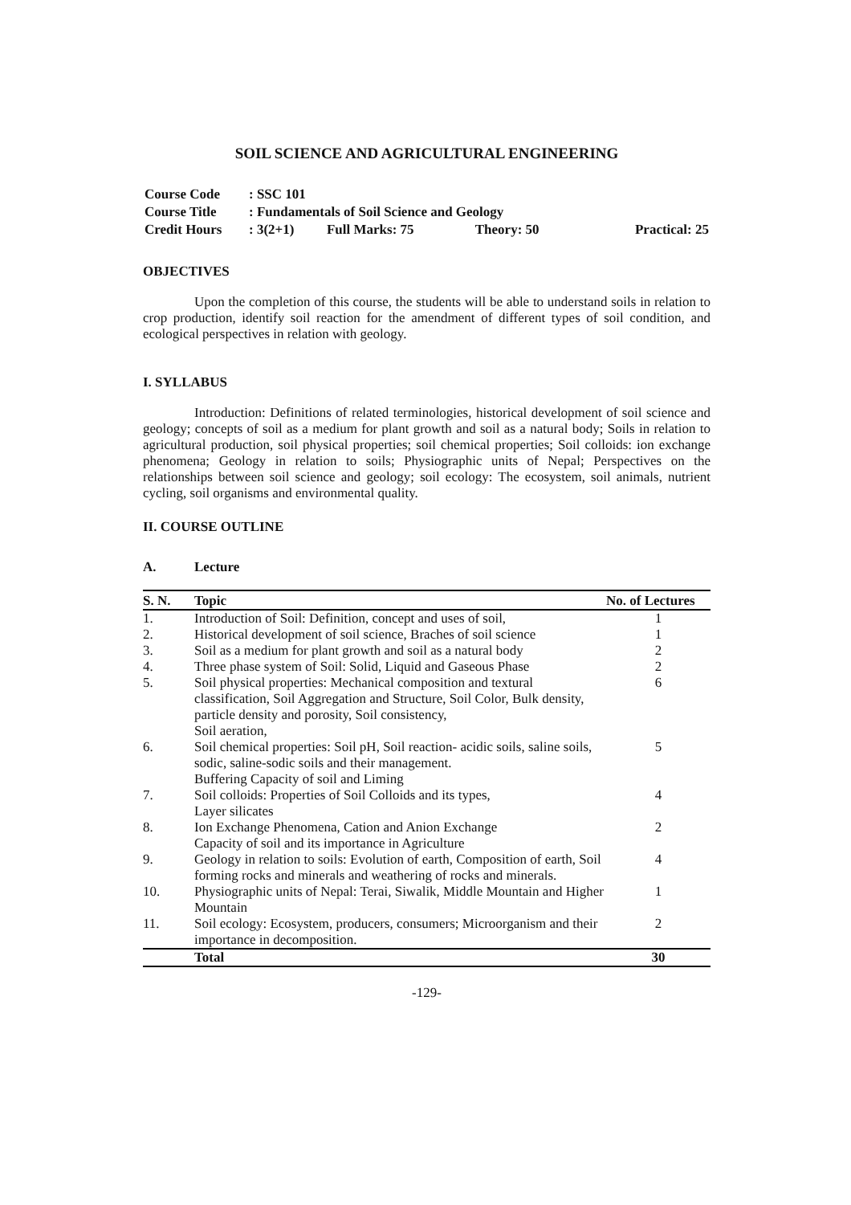SOIL SCIENCE AND AGRICULTURAL ENGINEERING
| Course Code | : SSC 101 | | | |
| Course Title | : Fundamentals of Soil Science and Geology | | | |
| Credit Hours | : 3(2+1) | Full Marks: 75 | Theory: 50 | Practical: 25 |
OBJECTIVES
Upon the completion of this course, the students will be able to understand soils in relation to crop production, identify soil reaction for the amendment of different types of soil condition, and ecological perspectives in relation with geology.
I. SYLLABUS
Introduction: Definitions of related terminologies, historical development of soil science and geology; concepts of soil as a medium for plant growth and soil as a natural body; Soils in relation to agricultural production, soil physical properties; soil chemical properties; Soil colloids: ion exchange phenomena; Geology in relation to soils; Physiographic units of Nepal; Perspectives on the relationships between soil science and geology; soil ecology: The ecosystem, soil animals, nutrient cycling, soil organisms and environmental quality.
II. COURSE OUTLINE
A. Lecture
| S. N. | Topic | No. of Lectures |
| --- | --- | --- |
| 1. | Introduction of Soil: Definition, concept and uses of soil, | 1 |
| 2. | Historical development of soil science, Braches of soil science | 1 |
| 3. | Soil as a medium for plant growth and soil as a natural body | 2 |
| 4. | Three phase system of Soil: Solid, Liquid and Gaseous Phase | 2 |
| 5. | Soil physical properties: Mechanical composition and textural classification, Soil Aggregation and Structure, Soil Color, Bulk density, particle density and porosity, Soil consistency, Soil aeration, | 6 |
| 6. | Soil chemical properties: Soil pH, Soil reaction- acidic soils, saline soils, sodic, saline-sodic soils and their management. Buffering Capacity of soil and Liming | 5 |
| 7. | Soil colloids: Properties of Soil Colloids and its types, Layer silicates | 4 |
| 8. | Ion Exchange Phenomena, Cation and Anion Exchange Capacity of soil and its importance in Agriculture | 2 |
| 9. | Geology in relation to soils: Evolution of earth, Composition of earth, Soil forming rocks and minerals and weathering of rocks and minerals. | 4 |
| 10. | Physiographic units of Nepal: Terai, Siwalik, Middle Mountain and Higher Mountain | 1 |
| 11. | Soil ecology: Ecosystem, producers, consumers; Microorganism and their importance in decomposition. | 2 |
| | Total | 30 |
-129-